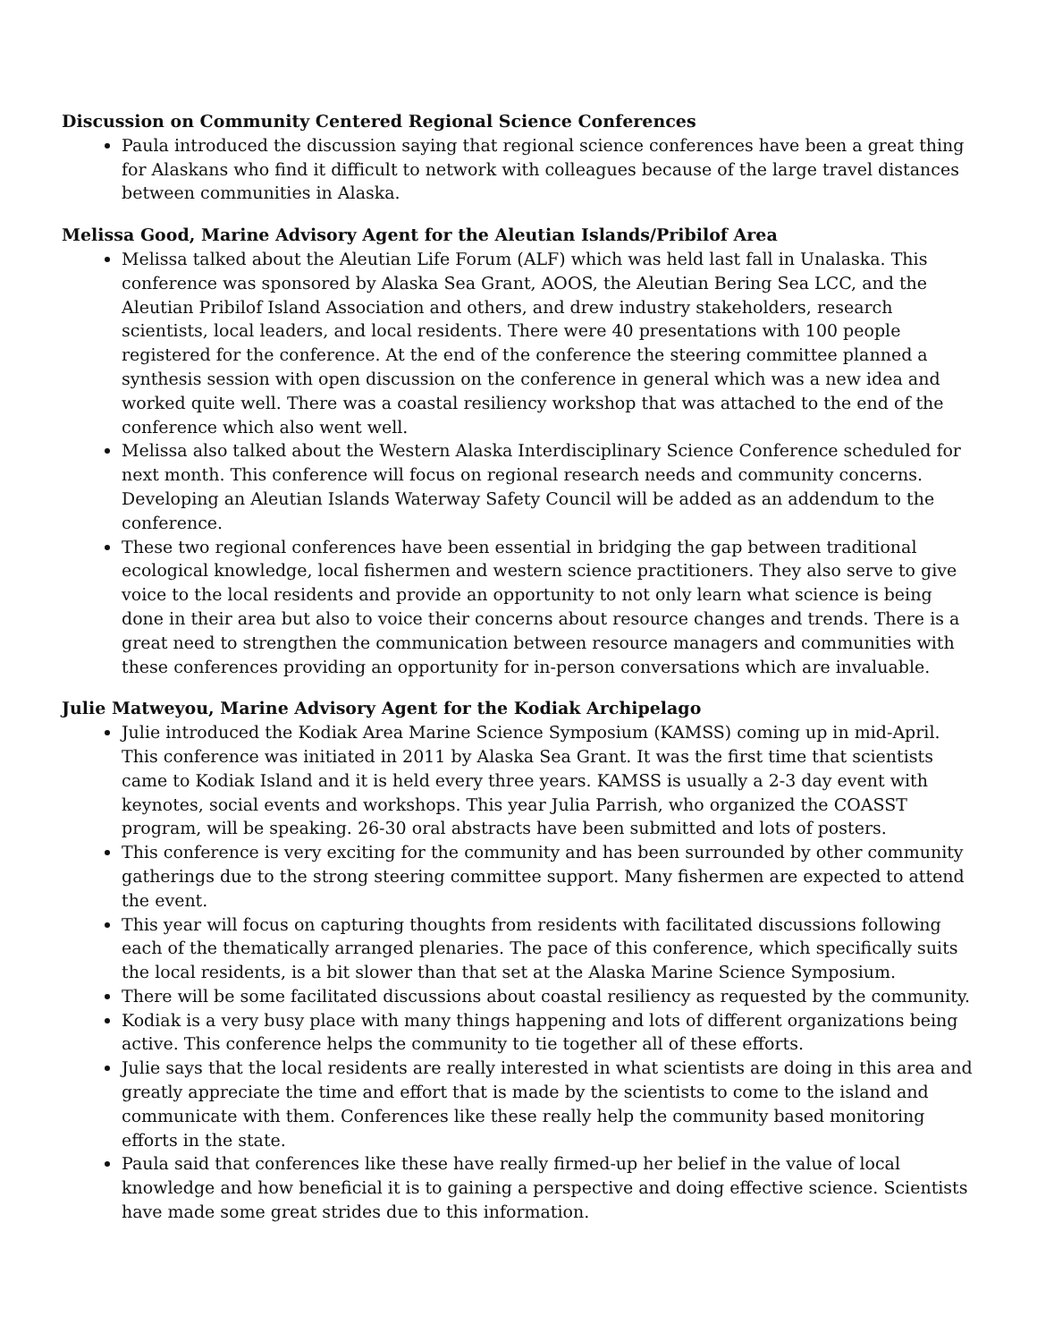Discussion on Community Centered Regional Science Conferences
Paula introduced the discussion saying that regional science conferences have been a great thing for Alaskans who find it difficult to network with colleagues because of the large travel distances between communities in Alaska.
Melissa Good, Marine Advisory Agent for the Aleutian Islands/Pribilof Area
Melissa talked about the Aleutian Life Forum (ALF) which was held last fall in Unalaska. This conference was sponsored by Alaska Sea Grant, AOOS, the Aleutian Bering Sea LCC, and the Aleutian Pribilof Island Association and others, and drew industry stakeholders, research scientists, local leaders, and local residents. There were 40 presentations with 100 people registered for the conference. At the end of the conference the steering committee planned a synthesis session with open discussion on the conference in general which was a new idea and worked quite well. There was a coastal resiliency workshop that was attached to the end of the conference which also went well.
Melissa also talked about the Western Alaska Interdisciplinary Science Conference scheduled for next month. This conference will focus on regional research needs and community concerns. Developing an Aleutian Islands Waterway Safety Council will be added as an addendum to the conference.
These two regional conferences have been essential in bridging the gap between traditional ecological knowledge, local fishermen and western science practitioners. They also serve to give voice to the local residents and provide an opportunity to not only learn what science is being done in their area but also to voice their concerns about resource changes and trends. There is a great need to strengthen the communication between resource managers and communities with these conferences providing an opportunity for in-person conversations which are invaluable.
Julie Matweyou, Marine Advisory Agent for the Kodiak Archipelago
Julie introduced the Kodiak Area Marine Science Symposium (KAMSS) coming up in mid-April. This conference was initiated in 2011 by Alaska Sea Grant. It was the first time that scientists came to Kodiak Island and it is held every three years. KAMSS is usually a 2-3 day event with keynotes, social events and workshops. This year Julia Parrish, who organized the COASST program, will be speaking. 26-30 oral abstracts have been submitted and lots of posters.
This conference is very exciting for the community and has been surrounded by other community gatherings due to the strong steering committee support. Many fishermen are expected to attend the event.
This year will focus on capturing thoughts from residents with facilitated discussions following each of the thematically arranged plenaries. The pace of this conference, which specifically suits the local residents, is a bit slower than that set at the Alaska Marine Science Symposium.
There will be some facilitated discussions about coastal resiliency as requested by the community.
Kodiak is a very busy place with many things happening and lots of different organizations being active. This conference helps the community to tie together all of these efforts.
Julie says that the local residents are really interested in what scientists are doing in this area and greatly appreciate the time and effort that is made by the scientists to come to the island and communicate with them. Conferences like these really help the community based monitoring efforts in the state.
Paula said that conferences like these have really firmed-up her belief in the value of local knowledge and how beneficial it is to gaining a perspective and doing effective science. Scientists have made some great strides due to this information.